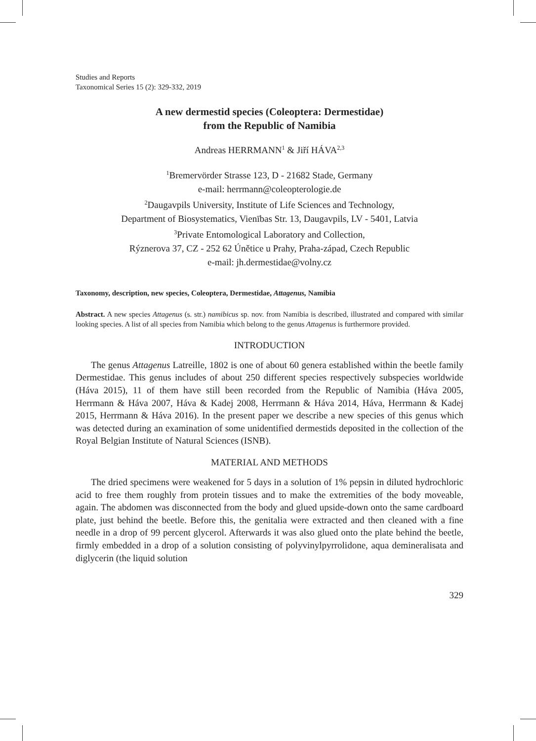Studies and Reports
Taxonomical Series 15 (2): 329-332, 2019
A new dermestid species (Coleoptera: Dermestidae)
from the Republic of Namibia
Andreas HERRMANN<sup>1</sup> & Jiří HÁVA<sup>2,3</sup>
<sup>1</sup> Bremervörder Strasse 123, D - 21682 Stade, Germany
e-mail: herrmann@coleopterologie.de
<sup>2</sup> Daugavpils University, Institute of Life Sciences and Technology,
Department of Biosystematics, Vienības Str. 13, Daugavpils, LV - 5401, Latvia
<sup>3</sup> Private Entomological Laboratory and Collection,
Rýznerova 37, CZ - 252 62 Únětice u Prahy, Praha-západ, Czech Republic
e-mail: jh.dermestidae@volny.cz
Taxonomy, description, new species, Coleoptera, Dermestidae, Attagenus, Namibia
Abstract. A new species Attagenus (s. str.) namibicus sp. nov. from Namibia is described, illustrated and compared with similar looking species. A list of all species from Namibia which belong to the genus Attagenus is furthermore provided.
INTRODUCTION
The genus Attagenus Latreille, 1802 is one of about 60 genera established within the beetle family Dermestidae. This genus includes of about 250 different species respectively subspecies worldwide (Háva 2015), 11 of them have still been recorded from the Republic of Namibia (Háva 2005, Herrmann & Háva 2007, Háva & Kadej 2008, Herrmann & Háva 2014, Háva, Herrmann & Kadej 2015, Herrmann & Háva 2016). In the present paper we describe a new species of this genus which was detected during an examination of some unidentified dermestids deposited in the collection of the Royal Belgian Institute of Natural Sciences (ISNB).
MATERIAL AND METHODS
The dried specimens were weakened for 5 days in a solution of 1% pepsin in diluted hydrochloric acid to free them roughly from protein tissues and to make the extremities of the body moveable, again. The abdomen was disconnected from the body and glued upside-down onto the same cardboard plate, just behind the beetle. Before this, the genitalia were extracted and then cleaned with a fine needle in a drop of 99 percent glycerol. Afterwards it was also glued onto the plate behind the beetle, firmly embedded in a drop of a solution consisting of polyvinylpyrrolidone, aqua demineralisata and diglycerin (the liquid solution
329